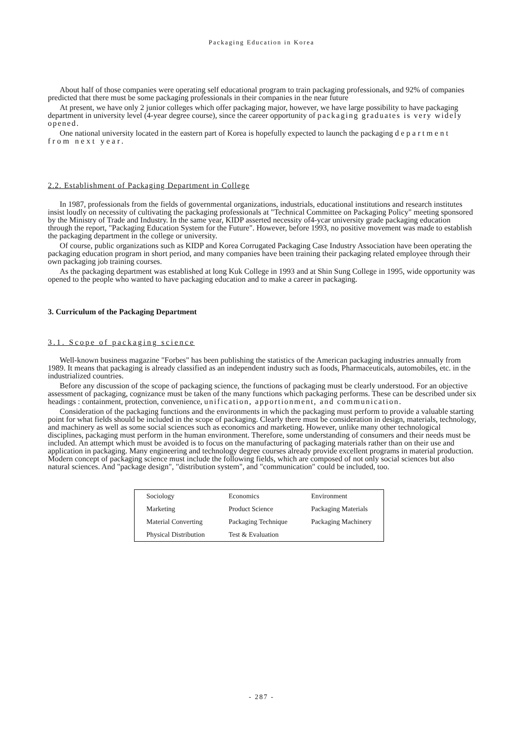Packaging Education in Korea
About half of those companies were operating self educational program to train packaging professionals, and 92% of companies predicted that there must be some packaging professionals in their companies in the near future
At present, we have only 2 junior colleges which offer packaging major, however, we have large possibility to have packaging department in university level (4-year degree course), since the career opportunity of packaging graduates is very widely opened.
One national university located in the eastern part of Korea is hopefully expected to launch the packaging department from next year.
2.2. Establishment of Packaging Department in College
In 1987, professionals from the fields of governmental organizations, industrials, educational institutions and research institutes insist loudly on necessity of cultivating the packaging professionals at "Technical Committee on Packaging Policy" meeting sponsored by the Ministry of Trade and Industry. In the same year, KIDP asserted necessity of4-ycar university grade packaging education through the report, "Packaging Education System for the Future". However, before 1993, no positive movement was made to establish the packaging department in the college or university.
Of course, public organizations such as KIDP and Korea Corrugated Packaging Case Industry Association have been operating the packaging education program in short period, and many companies have been training their packaging related employee through their own packaging job training courses.
As the packaging department was established at long Kuk College in 1993 and at Shin Sung College in 1995, wide opportunity was opened to the people who wanted to have packaging education and to make a career in packaging.
3. Curriculum of the Packaging Department
3.1. Scope of packaging science
Well-known business magazine "Forbes" has been publishing the statistics of the American packaging industries annually from 1989. It means that packaging is already classified as an independent industry such as foods, Pharmaceuticals, automobiles, etc. in the industrialized countries.
Before any discussion of the scope of packaging science, the functions of packaging must be clearly understood. For an objective assessment of packaging, cognizance must be taken of the many functions which packaging performs. These can be described under six headings : containment, protection, convenience, unification, apportionment, and communication.
Consideration of the packaging functions and the environments in which the packaging must perform to provide a valuable starting point for what fields should be included in the scope of packaging. Clearly there must be consideration in design, materials, technology, and machinery as well as some social sciences such as economics and marketing. However, unlike many other technological disciplines, packaging must perform in the human environment. Therefore, some understanding of consumers and their needs must be included. An attempt which must be avoided is to focus on the manufacturing of packaging materials rather than on their use and application in packaging. Many engineering and technology degree courses already provide excellent programs in material production. Modern concept of packaging science must include the following fields, which are composed of not only social sciences but also natural sciences. And "package design", "distribution system", and "communication" could be included, too.
| Sociology | Economics | Environment |
| Marketing | Product Science | Packaging Materials |
| Material Converting | Packaging Technique | Packaging Machinery |
| Physical Distribution | Test & Evaluation | |
- 287 -